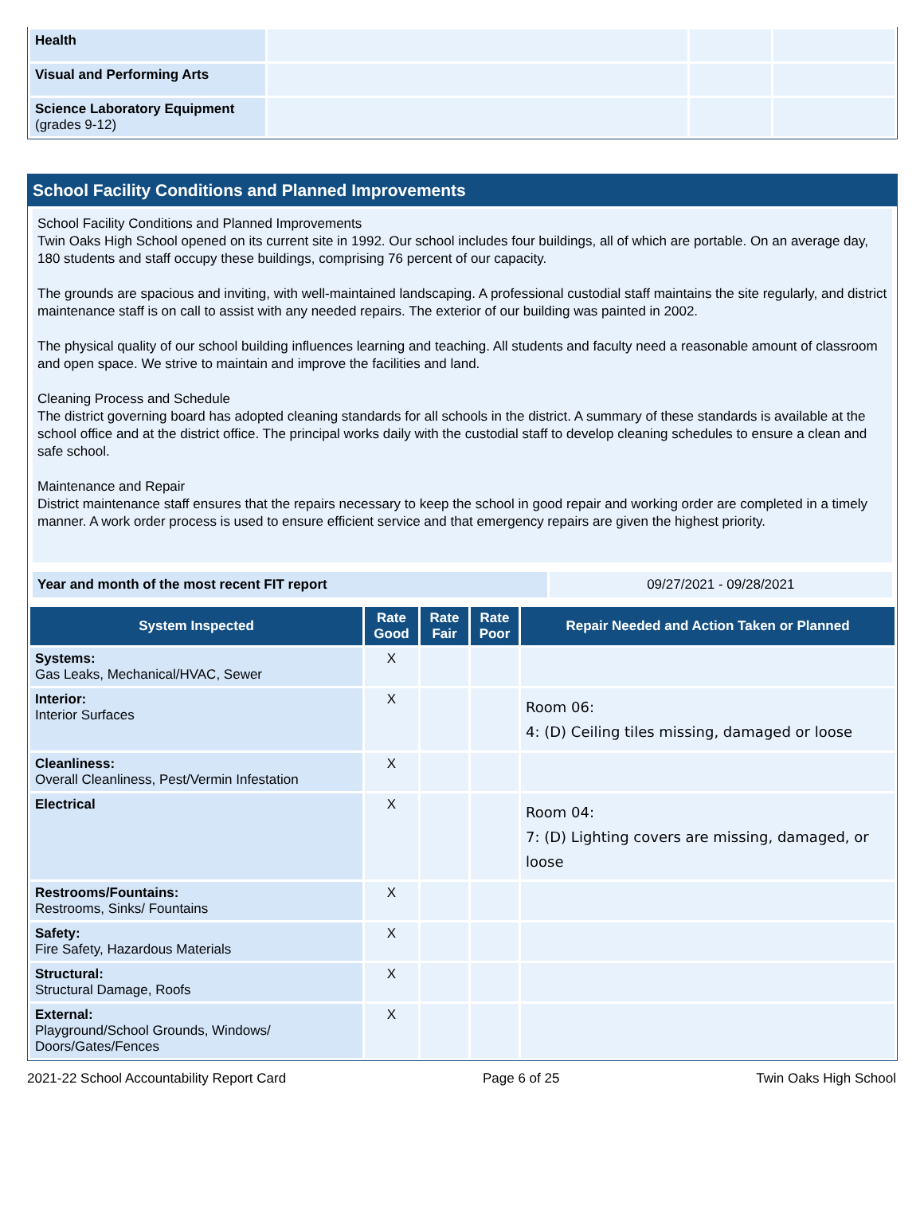| Health | | | |
| Visual and Performing Arts | | | |
| Science Laboratory Equipment (grades 9-12) | | | |
School Facility Conditions and Planned Improvements
School Facility Conditions and Planned Improvements
Twin Oaks High School opened on its current site in 1992. Our school includes four buildings, all of which are portable. On an average day, 180 students and staff occupy these buildings, comprising 76 percent of our capacity.
The grounds are spacious and inviting, with well-maintained landscaping. A professional custodial staff maintains the site regularly, and district maintenance staff is on call to assist with any needed repairs. The exterior of our building was painted in 2002.
The physical quality of our school building influences learning and teaching. All students and faculty need a reasonable amount of classroom and open space. We strive to maintain and improve the facilities and land.
Cleaning Process and Schedule
The district governing board has adopted cleaning standards for all schools in the district. A summary of these standards is available at the school office and at the district office. The principal works daily with the custodial staff to develop cleaning schedules to ensure a clean and safe school.
Maintenance and Repair
District maintenance staff ensures that the repairs necessary to keep the school in good repair and working order are completed in a timely manner. A work order process is used to ensure efficient service and that emergency repairs are given the highest priority.
| Year and month of the most recent FIT report | 09/27/2021 - 09/28/2021 |
| System Inspected | Rate Good | Rate Fair | Rate Poor | Repair Needed and Action Taken or Planned |
| --- | --- | --- | --- | --- |
| Systems: Gas Leaks, Mechanical/HVAC, Sewer | X | | | |
| Interior: Interior Surfaces | X | | | Room 06: 4: (D) Ceiling tiles missing, damaged or loose |
| Cleanliness: Overall Cleanliness, Pest/Vermin Infestation | X | | | |
| Electrical | X | | | Room 04: 7: (D) Lighting covers are missing, damaged, or loose |
| Restrooms/Fountains: Restrooms, Sinks/ Fountains | X | | | |
| Safety: Fire Safety, Hazardous Materials | X | | | |
| Structural: Structural Damage, Roofs | X | | | |
| External: Playground/School Grounds, Windows/ Doors/Gates/Fences | X | | | |
2021-22 School Accountability Report Card Page 6 of 25 Twin Oaks High School